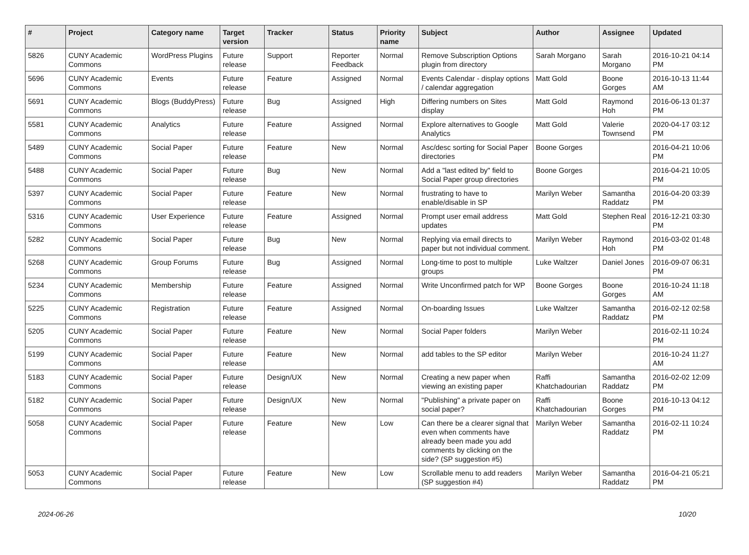| # | Project | Category name | Target version | Tracker | Status | Priority name | Subject | Author | Assignee | Updated |
| --- | --- | --- | --- | --- | --- | --- | --- | --- | --- | --- |
| 5826 | CUNY Academic Commons | WordPress Plugins | Future release | Support | Reporter Feedback | Normal | Remove Subscription Options plugin from directory | Sarah Morgano | Sarah Morgano | 2016-10-21 04:14 PM |
| 5696 | CUNY Academic Commons | Events | Future release | Feature | Assigned | Normal | Events Calendar - display options / calendar aggregation | Matt Gold | Boone Gorges | 2016-10-13 11:44 AM |
| 5691 | CUNY Academic Commons | Blogs (BuddyPress) | Future release | Bug | Assigned | High | Differing numbers on Sites display | Matt Gold | Raymond Hoh | 2016-06-13 01:37 PM |
| 5581 | CUNY Academic Commons | Analytics | Future release | Feature | Assigned | Normal | Explore alternatives to Google Analytics | Matt Gold | Valerie Townsend | 2020-04-17 03:12 PM |
| 5489 | CUNY Academic Commons | Social Paper | Future release | Feature | New | Normal | Asc/desc sorting for Social Paper directories | Boone Gorges | | 2016-04-21 10:06 PM |
| 5488 | CUNY Academic Commons | Social Paper | Future release | Bug | New | Normal | Add a "last edited by" field to Social Paper group directories | Boone Gorges | | 2016-04-21 10:05 PM |
| 5397 | CUNY Academic Commons | Social Paper | Future release | Feature | New | Normal | frustrating to have to enable/disable in SP | Marilyn Weber | Samantha Raddatz | 2016-04-20 03:39 PM |
| 5316 | CUNY Academic Commons | User Experience | Future release | Feature | Assigned | Normal | Prompt user email address updates | Matt Gold | Stephen Real | 2016-12-21 03:30 PM |
| 5282 | CUNY Academic Commons | Social Paper | Future release | Bug | New | Normal | Replying via email directs to paper but not individual comment. | Marilyn Weber | Raymond Hoh | 2016-03-02 01:48 PM |
| 5268 | CUNY Academic Commons | Group Forums | Future release | Bug | Assigned | Normal | Long-time to post to multiple groups | Luke Waltzer | Daniel Jones | 2016-09-07 06:31 PM |
| 5234 | CUNY Academic Commons | Membership | Future release | Feature | Assigned | Normal | Write Unconfirmed patch for WP | Boone Gorges | Boone Gorges | 2016-10-24 11:18 AM |
| 5225 | CUNY Academic Commons | Registration | Future release | Feature | Assigned | Normal | On-boarding Issues | Luke Waltzer | Samantha Raddatz | 2016-02-12 02:58 PM |
| 5205 | CUNY Academic Commons | Social Paper | Future release | Feature | New | Normal | Social Paper folders | Marilyn Weber | | 2016-02-11 10:24 PM |
| 5199 | CUNY Academic Commons | Social Paper | Future release | Feature | New | Normal | add tables to the SP editor | Marilyn Weber | | 2016-10-24 11:27 AM |
| 5183 | CUNY Academic Commons | Social Paper | Future release | Design/UX | New | Normal | Creating a new paper when viewing an existing paper | Raffi Khatchadourian | Samantha Raddatz | 2016-02-02 12:09 PM |
| 5182 | CUNY Academic Commons | Social Paper | Future release | Design/UX | New | Normal | "Publishing" a private paper on social paper? | Raffi Khatchadourian | Boone Gorges | 2016-10-13 04:12 PM |
| 5058 | CUNY Academic Commons | Social Paper | Future release | Feature | New | Low | Can there be a clearer signal that even when comments have already been made you add comments by clicking on the side? (SP suggestion #5) | Marilyn Weber | Samantha Raddatz | 2016-02-11 10:24 PM |
| 5053 | CUNY Academic Commons | Social Paper | Future release | Feature | New | Low | Scrollable menu to add readers (SP suggestion #4) | Marilyn Weber | Samantha Raddatz | 2016-04-21 05:21 PM |
2024-06-26 10/20